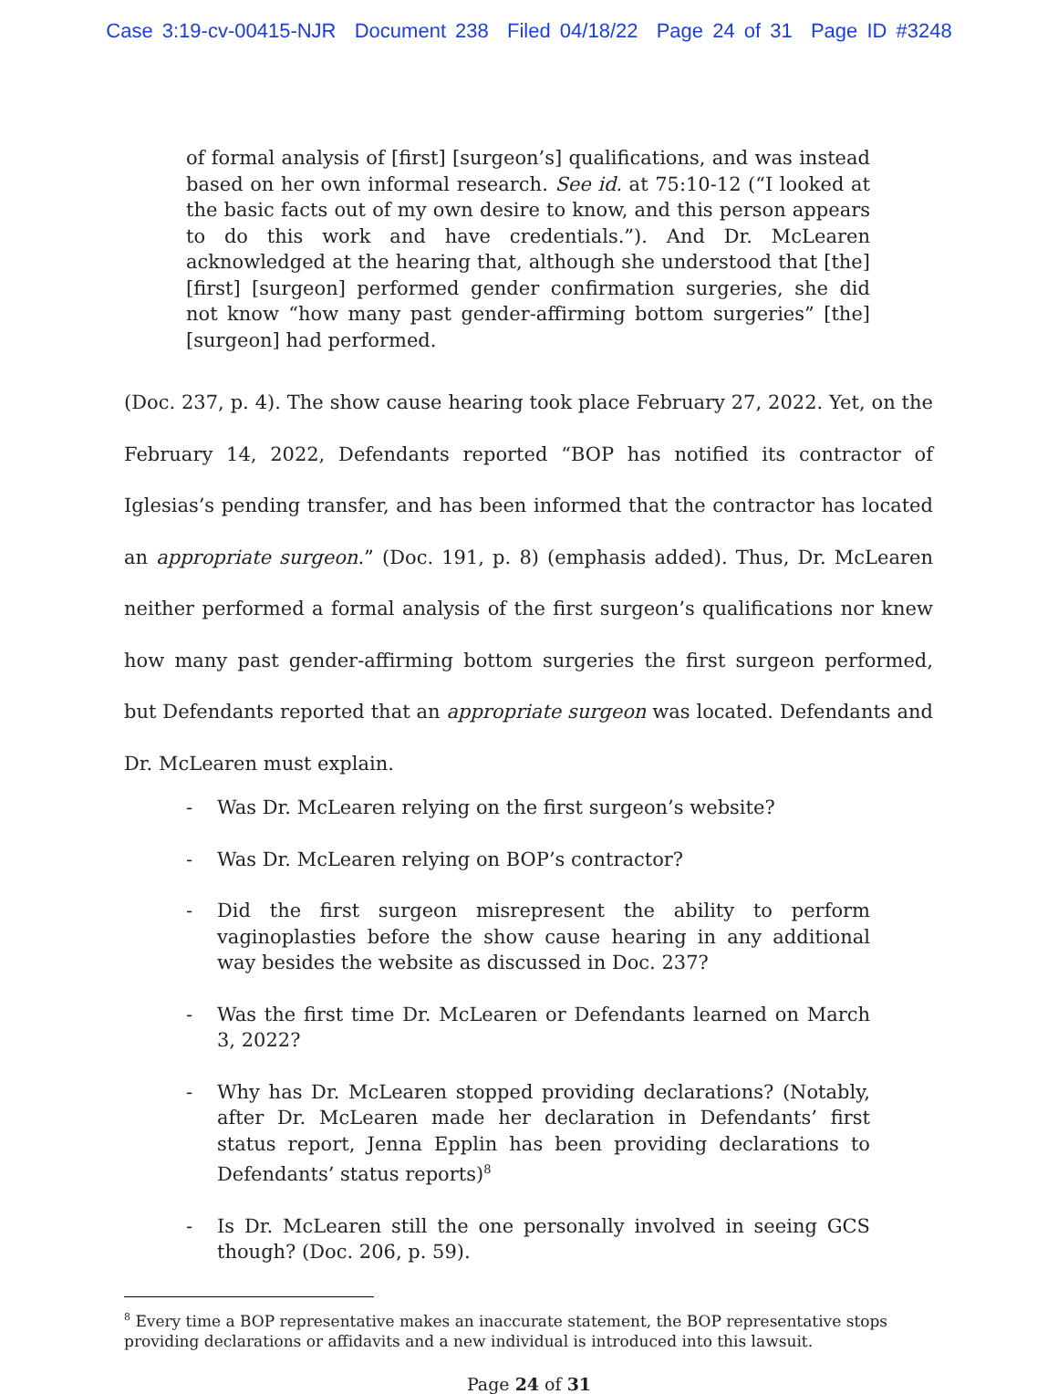Case 3:19-cv-00415-NJR Document 238 Filed 04/18/22 Page 24 of 31 Page ID #3248
of formal analysis of [first] [surgeon’s] qualifications, and was instead based on her own informal research. See id. at 75:10-12 (“I looked at the basic facts out of my own desire to know, and this person appears to do this work and have credentials.”). And Dr. McLearen acknowledged at the hearing that, although she understood that [the] [first] [surgeon] performed gender confirmation surgeries, she did not know “how many past gender-affirming bottom surgeries” [the] [surgeon] had performed.
(Doc. 237, p. 4). The show cause hearing took place February 27, 2022. Yet, on the February 14, 2022, Defendants reported “BOP has notified its contractor of Iglesias’s pending transfer, and has been informed that the contractor has located an appropriate surgeon.” (Doc. 191, p. 8) (emphasis added). Thus, Dr. McLearen neither performed a formal analysis of the first surgeon’s qualifications nor knew how many past gender-affirming bottom surgeries the first surgeon performed, but Defendants reported that an appropriate surgeon was located. Defendants and Dr. McLearen must explain.
- Was Dr. McLearen relying on the first surgeon’s website?
- Was Dr. McLearen relying on BOP’s contractor?
- Did the first surgeon misrepresent the ability to perform vaginoplasties before the show cause hearing in any additional way besides the website as discussed in Doc. 237?
- Was the first time Dr. McLearen or Defendants learned on March 3, 2022?
- Why has Dr. McLearen stopped providing declarations? (Notably, after Dr. McLearen made her declaration in Defendants’ first status report, Jenna Epplin has been providing declarations to Defendants’ status reports)<sup>8</sup>
- Is Dr. McLearen still the one personally involved in seeing GCS though? (Doc. 206, p. 59).
<sup>8</sup> Every time a BOP representative makes an inaccurate statement, the BOP representative stops providing declarations or affidavits and a new individual is introduced into this lawsuit.
Page 24 of 31